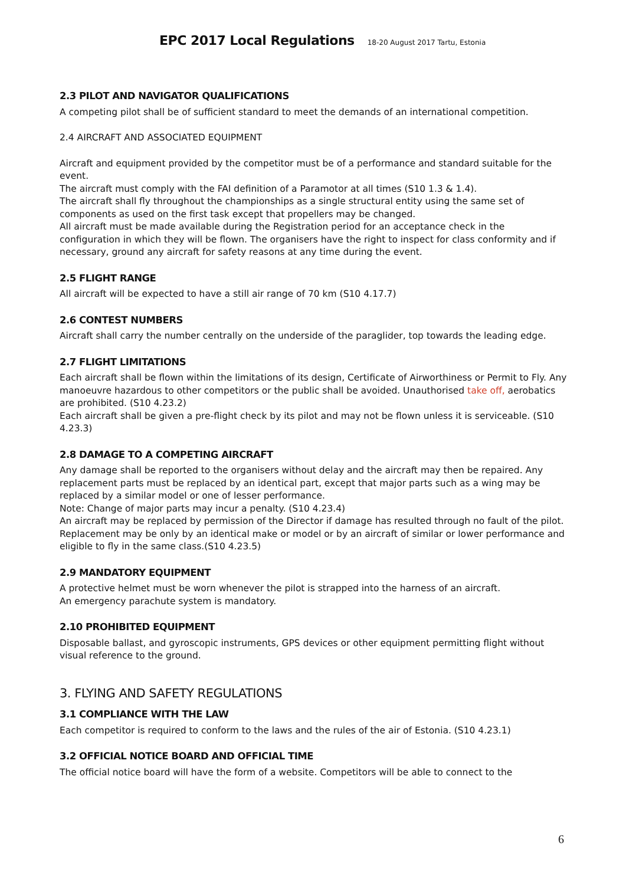EPC 2017 Local Regulations 18-20 August 2017 Tartu, Estonia
2.3 PILOT AND NAVIGATOR QUALIFICATIONS
A competing pilot shall be of sufficient standard to meet the demands of an international competition.
2.4 AIRCRAFT AND ASSOCIATED EQUIPMENT
Aircraft and equipment provided by the competitor must be of a performance and standard suitable for the event.
The aircraft must comply with the FAI definition of a Paramotor at all times (S10 1.3 & 1.4).
The aircraft shall fly throughout the championships as a single structural entity using the same set of components as used on the first task except that propellers may be changed.
All aircraft must be made available during the Registration period for an acceptance check in the configuration in which they will be flown. The organisers have the right to inspect for class conformity and if necessary, ground any aircraft for safety reasons at any time during the event.
2.5 FLIGHT RANGE
All aircraft will be expected to have a still air range of 70 km (S10 4.17.7)
2.6 CONTEST NUMBERS
Aircraft shall carry the number centrally on the underside of the paraglider, top towards the leading edge.
2.7 FLIGHT LIMITATIONS
Each aircraft shall be flown within the limitations of its design, Certificate of Airworthiness or Permit to Fly. Any manoeuvre hazardous to other competitors or the public shall be avoided. Unauthorised take off, aerobatics are prohibited. (S10 4.23.2)
Each aircraft shall be given a pre-flight check by its pilot and may not be flown unless it is serviceable. (S10 4.23.3)
2.8 DAMAGE TO A COMPETING AIRCRAFT
Any damage shall be reported to the organisers without delay and the aircraft may then be repaired. Any replacement parts must be replaced by an identical part, except that major parts such as a wing may be replaced by a similar model or one of lesser performance.
Note: Change of major parts may incur a penalty. (S10 4.23.4)
An aircraft may be replaced by permission of the Director if damage has resulted through no fault of the pilot.
Replacement may be only by an identical make or model or by an aircraft of similar or lower performance and eligible to fly in the same class.(S10 4.23.5)
2.9 MANDATORY EQUIPMENT
A protective helmet must be worn whenever the pilot is strapped into the harness of an aircraft.
An emergency parachute system is mandatory.
2.10 PROHIBITED EQUIPMENT
Disposable ballast, and gyroscopic instruments, GPS devices or other equipment permitting flight without visual reference to the ground.
3. FLYING AND SAFETY REGULATIONS
3.1 COMPLIANCE WITH THE LAW
Each competitor is required to conform to the laws and the rules of the air of Estonia. (S10 4.23.1)
3.2 OFFICIAL NOTICE BOARD AND OFFICIAL TIME
The official notice board will have the form of a website. Competitors will be able to connect to the
6